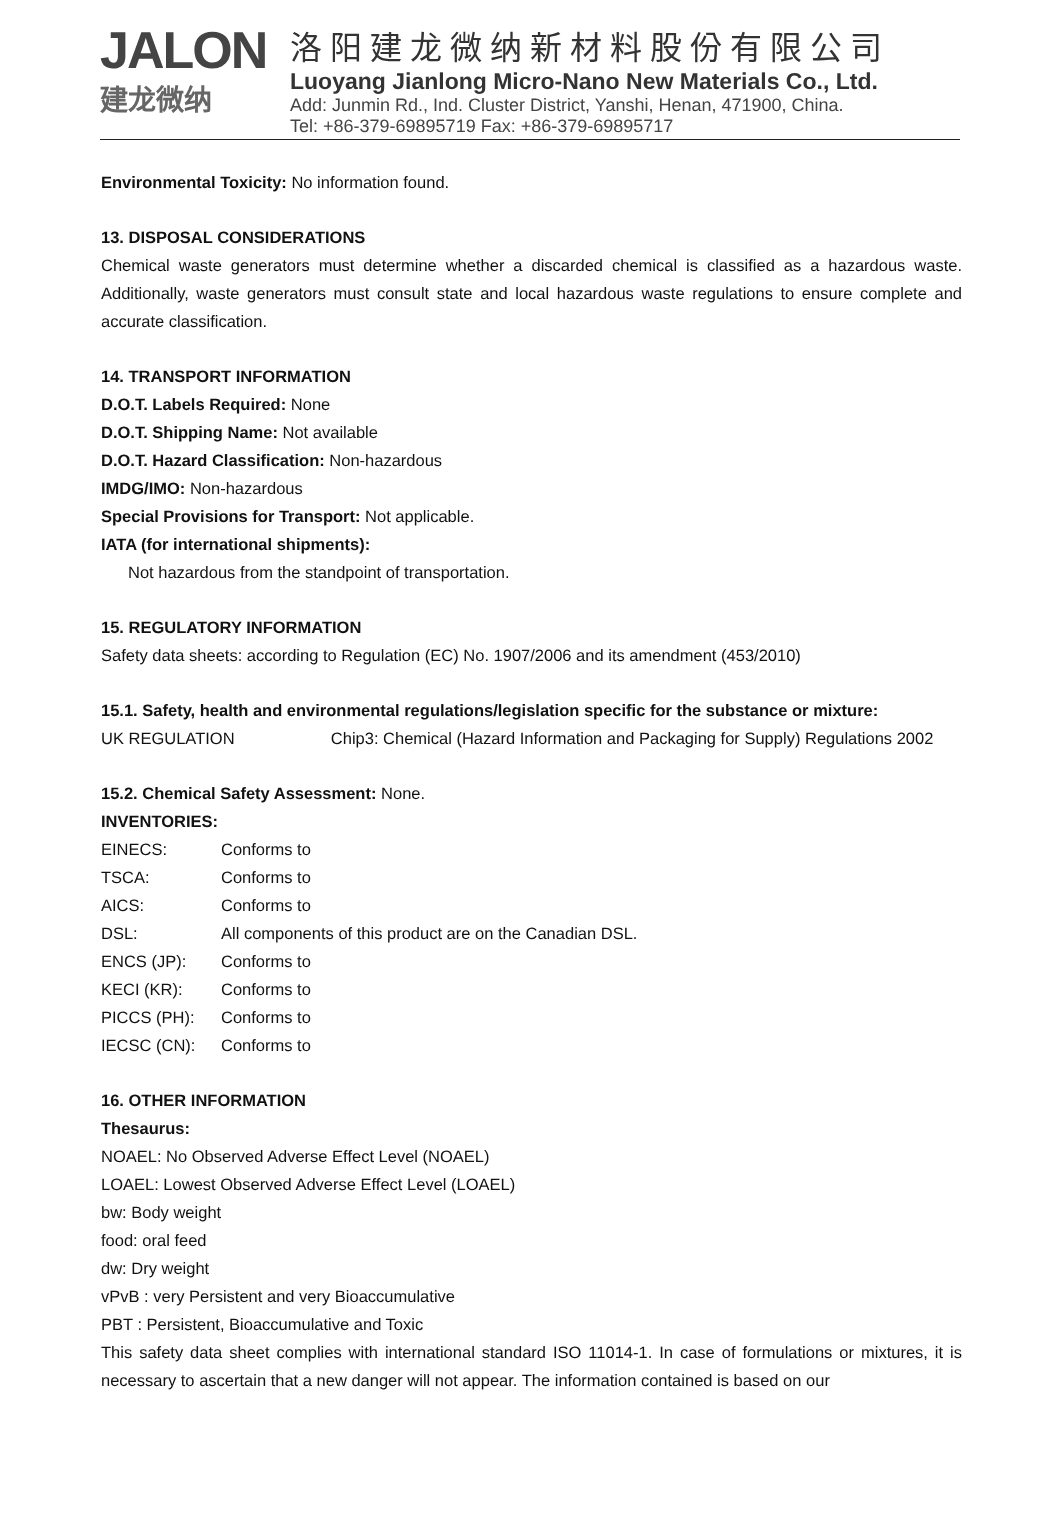JALON
建龙微纳
洛阳建龙微纳新材料股份有限公司
Luoyang Jianlong Micro-Nano New Materials Co., Ltd.
Add: Junmin Rd., Ind. Cluster District, Yanshi, Henan, 471900, China.
Tel: +86-379-69895719 Fax: +86-379-69895717
Environmental Toxicity: No information found.
13. DISPOSAL CONSIDERATIONS
Chemical waste generators must determine whether a discarded chemical is classified as a hazardous waste. Additionally, waste generators must consult state and local hazardous waste regulations to ensure complete and accurate classification.
14. TRANSPORT INFORMATION
D.O.T. Labels Required: None
D.O.T. Shipping Name: Not available
D.O.T. Hazard Classification: Non-hazardous
IMDG/IMO: Non-hazardous
Special Provisions for Transport: Not applicable.
IATA (for international shipments):
Not hazardous from the standpoint of transportation.
15. REGULATORY INFORMATION
Safety data sheets: according to Regulation (EC) No. 1907/2006 and its amendment (453/2010)
15.1. Safety, health and environmental regulations/legislation specific for the substance or mixture:
UK REGULATION Chip3: Chemical (Hazard Information and Packaging for Supply) Regulations 2002
15.2. Chemical Safety Assessment: None.
INVENTORIES:
| EINECS: | Conforms to |
| TSCA: | Conforms to |
| AICS: | Conforms to |
| DSL: | All components of this product are on the Canadian DSL. |
| ENCS (JP): | Conforms to |
| KECI (KR): | Conforms to |
| PICCS (PH): | Conforms to |
| IECSC (CN): | Conforms to |
16. OTHER INFORMATION
Thesaurus:
NOAEL: No Observed Adverse Effect Level (NOAEL)
LOAEL: Lowest Observed Adverse Effect Level (LOAEL)
bw: Body weight
food: oral feed
dw: Dry weight
vPvB : very Persistent and very Bioaccumulative
PBT : Persistent, Bioaccumulative and Toxic
This safety data sheet complies with international standard ISO 11014-1. In case of formulations or mixtures, it is necessary to ascertain that a new danger will not appear. The information contained is based on our